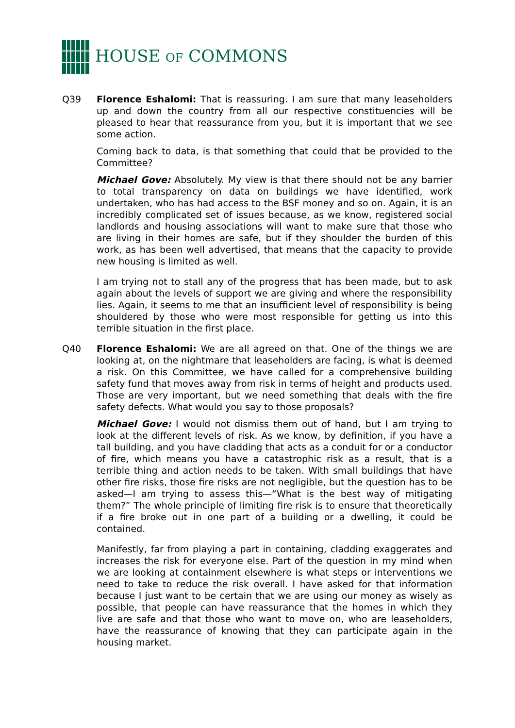HOUSE OF COMMONS
Q39 Florence Eshalomi: That is reassuring. I am sure that many leaseholders up and down the country from all our respective constituencies will be pleased to hear that reassurance from you, but it is important that we see some action.
Coming back to data, is that something that could that be provided to the Committee?
Michael Gove: Absolutely. My view is that there should not be any barrier to total transparency on data on buildings we have identified, work undertaken, who has had access to the BSF money and so on. Again, it is an incredibly complicated set of issues because, as we know, registered social landlords and housing associations will want to make sure that those who are living in their homes are safe, but if they shoulder the burden of this work, as has been well advertised, that means that the capacity to provide new housing is limited as well.
I am trying not to stall any of the progress that has been made, but to ask again about the levels of support we are giving and where the responsibility lies. Again, it seems to me that an insufficient level of responsibility is being shouldered by those who were most responsible for getting us into this terrible situation in the first place.
Q40 Florence Eshalomi: We are all agreed on that. One of the things we are looking at, on the nightmare that leaseholders are facing, is what is deemed a risk. On this Committee, we have called for a comprehensive building safety fund that moves away from risk in terms of height and products used. Those are very important, but we need something that deals with the fire safety defects. What would you say to those proposals?
Michael Gove: I would not dismiss them out of hand, but I am trying to look at the different levels of risk. As we know, by definition, if you have a tall building, and you have cladding that acts as a conduit for or a conductor of fire, which means you have a catastrophic risk as a result, that is a terrible thing and action needs to be taken. With small buildings that have other fire risks, those fire risks are not negligible, but the question has to be asked—I am trying to assess this—“What is the best way of mitigating them?” The whole principle of limiting fire risk is to ensure that theoretically if a fire broke out in one part of a building or a dwelling, it could be contained.
Manifestly, far from playing a part in containing, cladding exaggerates and increases the risk for everyone else. Part of the question in my mind when we are looking at containment elsewhere is what steps or interventions we need to take to reduce the risk overall. I have asked for that information because I just want to be certain that we are using our money as wisely as possible, that people can have reassurance that the homes in which they live are safe and that those who want to move on, who are leaseholders, have the reassurance of knowing that they can participate again in the housing market.